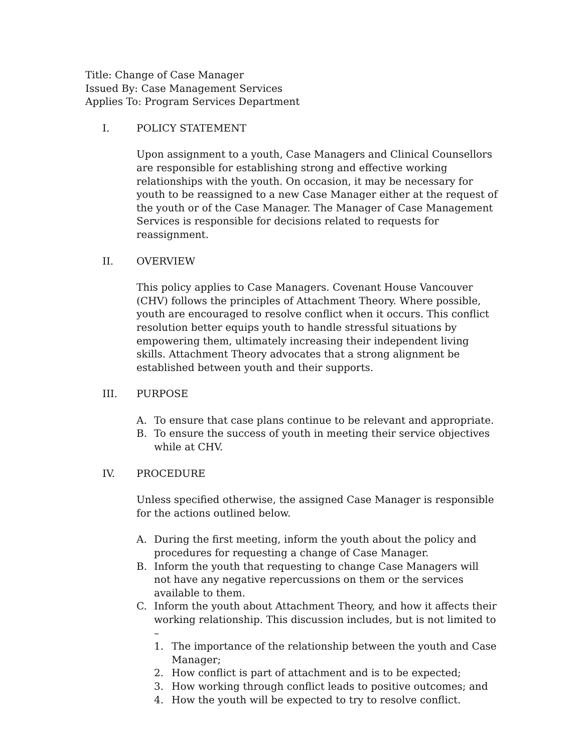Title: Change of Case Manager
Issued By: Case Management Services
Applies To: Program Services Department
I. POLICY STATEMENT
Upon assignment to a youth, Case Managers and Clinical Counsellors are responsible for establishing strong and effective working relationships with the youth. On occasion, it may be necessary for youth to be reassigned to a new Case Manager either at the request of the youth or of the Case Manager. The Manager of Case Management Services is responsible for decisions related to requests for reassignment.
II. OVERVIEW
This policy applies to Case Managers. Covenant House Vancouver (CHV) follows the principles of Attachment Theory. Where possible, youth are encouraged to resolve conflict when it occurs. This conflict resolution better equips youth to handle stressful situations by empowering them, ultimately increasing their independent living skills. Attachment Theory advocates that a strong alignment be established between youth and their supports.
III. PURPOSE
A. To ensure that case plans continue to be relevant and appropriate.
B. To ensure the success of youth in meeting their service objectives while at CHV.
IV. PROCEDURE
Unless specified otherwise, the assigned Case Manager is responsible for the actions outlined below.
A. During the first meeting, inform the youth about the policy and procedures for requesting a change of Case Manager.
B. Inform the youth that requesting to change Case Managers will not have any negative repercussions on them or the services available to them.
C. Inform the youth about Attachment Theory, and how it affects their working relationship. This discussion includes, but is not limited to –
1. The importance of the relationship between the youth and Case Manager;
2. How conflict is part of attachment and is to be expected;
3. How working through conflict leads to positive outcomes; and
4. How the youth will be expected to try to resolve conflict.